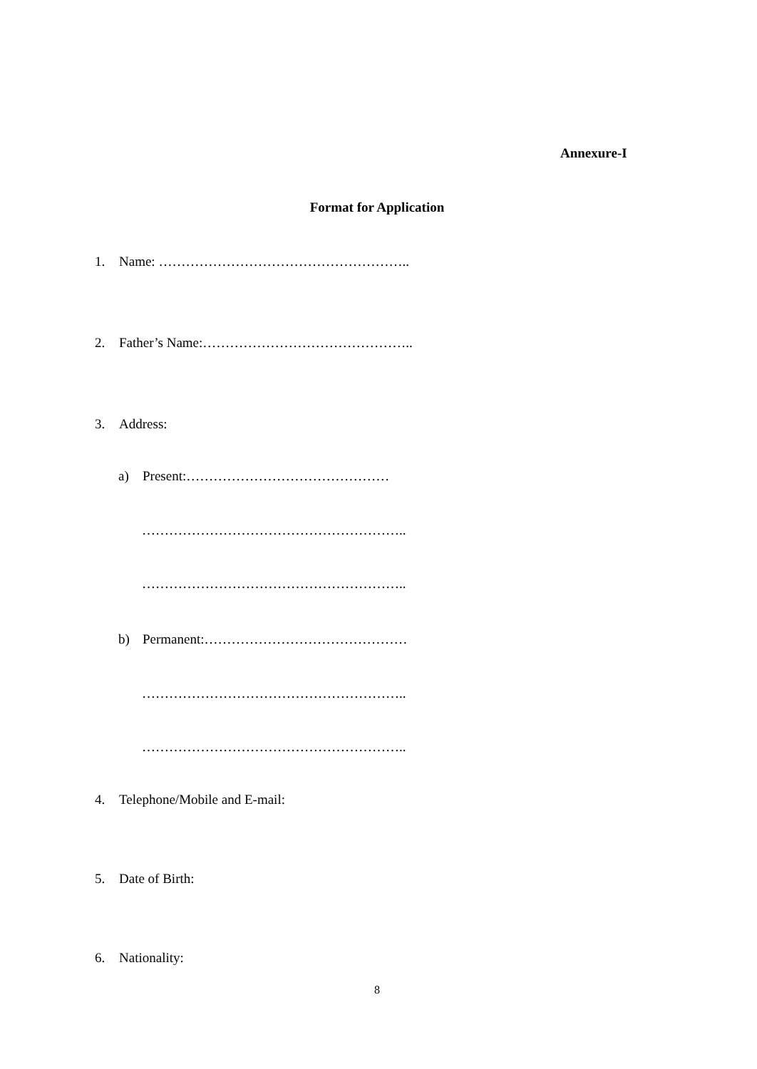Annexure-I
Format for Application
1. Name: ………………………………………………..
2. Father’s Name:………………………………………..
3. Address:
a) Present:………………………………………
…………………………………………………..
…………………………………………………..
b) Permanent:………………………………………
…………………………………………………..
…………………………………………………..
4. Telephone/Mobile and E-mail:
5. Date of Birth:
6. Nationality:
8